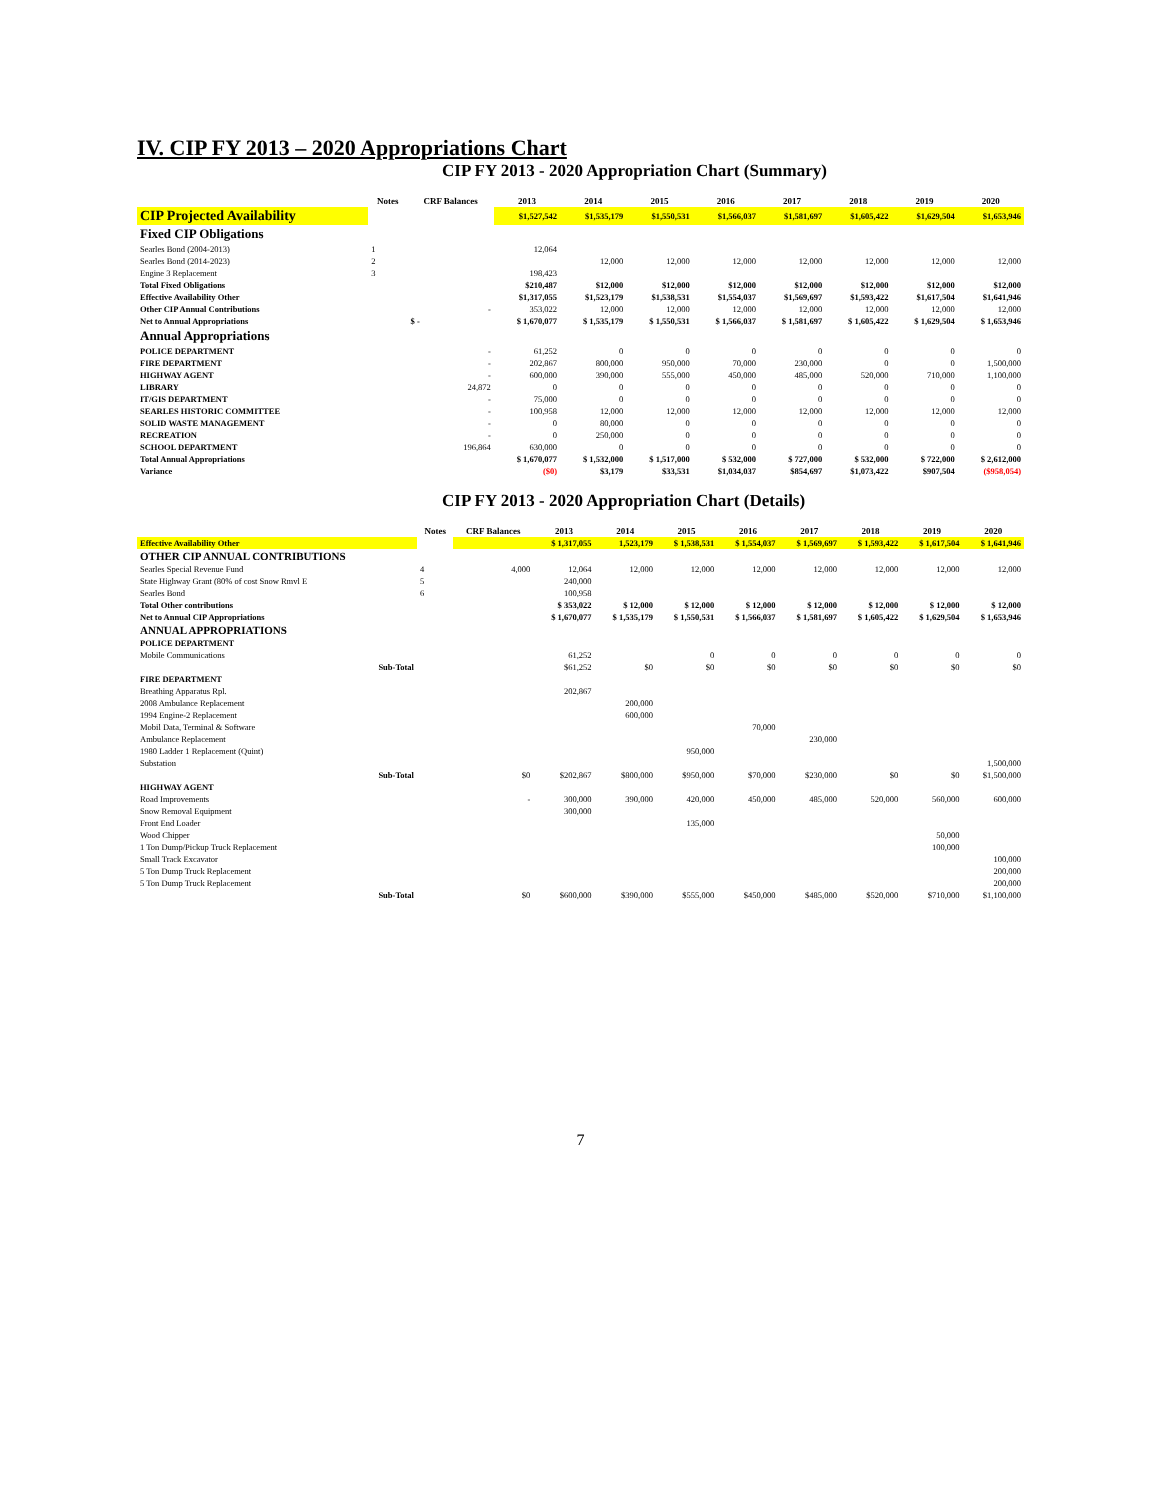IV. CIP FY 2013 – 2020 Appropriations Chart
CIP FY 2013 - 2020 Appropriation Chart (Summary)
| | Notes | CRF Balances | 2013 | 2014 | 2015 | 2016 | 2017 | 2018 | 2019 | 2020 |
| --- | --- | --- | --- | --- | --- | --- | --- | --- | --- | --- |
| CIP Projected Availability | | | $1,527,542 | $1,535,179 | $1,550,531 | $1,566,037 | $1,581,697 | $1,605,422 | $1,629,504 | $1,653,946 |
| Fixed CIP Obligations | | | | | | | | | | |
| Searles Bond (2004-2013) | 1 | | 12,064 | | | | | | | |
| Searles Bond (2014-2023) | 2 | | | 12,000 | 12,000 | 12,000 | 12,000 | 12,000 | 12,000 | 12,000 |
| Engine 3 Replacement | 3 | | 198,423 | | | | | | | |
| Total Fixed Obligations | | | $210,487 | $12,000 | $12,000 | $12,000 | $12,000 | $12,000 | $12,000 | $12,000 |
| Effective Availability Other | | | $1,317,055 | $1,523,179 | $1,538,531 | $1,554,037 | $1,569,697 | $1,593,422 | $1,617,504 | $1,641,946 |
| Other CIP Annual Contributions | | - | 353,022 | 12,000 | 12,000 | 12,000 | 12,000 | 12,000 | 12,000 | 12,000 |
| Net to Annual Appropriations | | $ - | $ 1,670,077 | $ 1,535,179 | $ 1,550,531 | $ 1,566,037 | $ 1,581,697 | $ 1,605,422 | $ 1,629,504 | $ 1,653,946 |
| Annual Appropriations | | | | | | | | | | |
| POLICE DEPARTMENT | | - | 61,252 | 0 | 0 | 0 | 0 | 0 | 0 | 0 |
| FIRE DEPARTMENT | | - | 202,867 | 800,000 | 950,000 | 70,000 | 230,000 | 0 | 0 | 1,500,000 |
| HIGHWAY AGENT | | - | 600,000 | 390,000 | 555,000 | 450,000 | 485,000 | 520,000 | 710,000 | 1,100,000 |
| LIBRARY | | 24,872 | 0 | 0 | 0 | 0 | 0 | 0 | 0 | 0 |
| IT/GIS DEPARTMENT | | - | 75,000 | 0 | 0 | 0 | 0 | 0 | 0 | 0 |
| SEARLES HISTORIC COMMITTEE | | - | 100,958 | 12,000 | 12,000 | 12,000 | 12,000 | 12,000 | 12,000 | 12,000 |
| SOLID WASTE MANAGEMENT | | - | 0 | 80,000 | 0 | 0 | 0 | 0 | 0 | 0 |
| RECREATION | | - | 0 | 250,000 | 0 | 0 | 0 | 0 | 0 | 0 |
| SCHOOL DEPARTMENT | | 196,864 | 630,000 | 0 | 0 | 0 | 0 | 0 | 0 | 0 |
| Total Annual Appropriations | | | $ 1,670,077 | $ 1,532,000 | $ 1,517,000 | $ 532,000 | $ 727,000 | $ 532,000 | $ 722,000 | $ 2,612,000 |
| Variance | | | ($0) | $3,179 | $33,531 | $1,034,037 | $854,697 | $1,073,422 | $907,504 | ($958,054) |
CIP FY 2013 - 2020 Appropriation Chart (Details)
| | Notes | CRF Balances | 2013 | 2014 | 2015 | 2016 | 2017 | 2018 | 2019 | 2020 |
| --- | --- | --- | --- | --- | --- | --- | --- | --- | --- | --- |
| Effective Availability Other | | | $ 1,317,055 | 1,523,179 | $ 1,538,531 | $ 1,554,037 | $ 1,569,697 | $ 1,593,422 | $ 1,617,504 | $ 1,641,946 |
| OTHER CIP ANNUAL CONTRIBUTIONS | | | | | | | | | | |
| Searles Special Revenue Fund | 4 | 4,000 | 12,064 | 12,000 | 12,000 | 12,000 | 12,000 | 12,000 | 12,000 | 12,000 |
| State Highway Grant (80% of cost Snow Rmvl E | 5 | | 240,000 | | | | | | | |
| Searles Bond | 6 | | 100,958 | | | | | | | |
| Total Other contributions | | | $ 353,022 | $ 12,000 | $ 12,000 | $ 12,000 | $ 12,000 | $ 12,000 | $ 12,000 | $ 12,000 |
| Net to Annual CIP Appropriations | | | $ 1,670,077 | $ 1,535,179 | $ 1,550,531 | $ 1,566,037 | $ 1,581,697 | $ 1,605,422 | $ 1,629,504 | $ 1,653,946 |
| ANNUAL APPROPRIATIONS | | | | | | | | | | |
| POLICE DEPARTMENT | | | | | | | | | | |
| Mobile Communications | | | 61,252 | | 0 | 0 | 0 | 0 | 0 | 0 |
| Sub-Total | | | $61,252 | $0 | $0 | $0 | $0 | $0 | $0 | $0 |
| FIRE DEPARTMENT | | | | | | | | | | |
| Breathing Apparatus Rpl. | | | 202,867 | | | | | | | |
| 2008 Ambulance Replacement | | | | 200,000 | | | | | | |
| 1994 Engine-2 Replacement | | | | 600,000 | | | | | | |
| Mobil Data, Terminal & Software | | | | | | 70,000 | | | | |
| Ambulance Replacement | | | | | | | 230,000 | | | |
| 1980 Ladder 1 Replacement (Quint) | | | | | 950,000 | | | | | |
| Substation | | | | | | | | | | 1,500,000 |
| Sub-Total | | $0 | $202,867 | $800,000 | $950,000 | $70,000 | $230,000 | $0 | $0 | $1,500,000 |
| HIGHWAY AGENT | | | | | | | | | | |
| Road Improvements | | - | 300,000 | 390,000 | 420,000 | 450,000 | 485,000 | 520,000 | 560,000 | 600,000 |
| Snow Removal Equipment | | | 300,000 | | | | | | | |
| Front End Loader | | | | | 135,000 | | | | | |
| Wood Chipper | | | | | | | | | 50,000 | |
| 1 Ton Dump/Pickup Truck Replacement | | | | | | | | | 100,000 | |
| Small Track Excavator | | | | | | | | | | 100,000 |
| 5 Ton Dump Truck Replacement | | | | | | | | | | 200,000 |
| 5 Ton Dump Truck Replacement | | | | | | | | | | 200,000 |
| Sub-Total | | $0 | $600,000 | $390,000 | $555,000 | $450,000 | $485,000 | $520,000 | $710,000 | $1,100,000 |
7